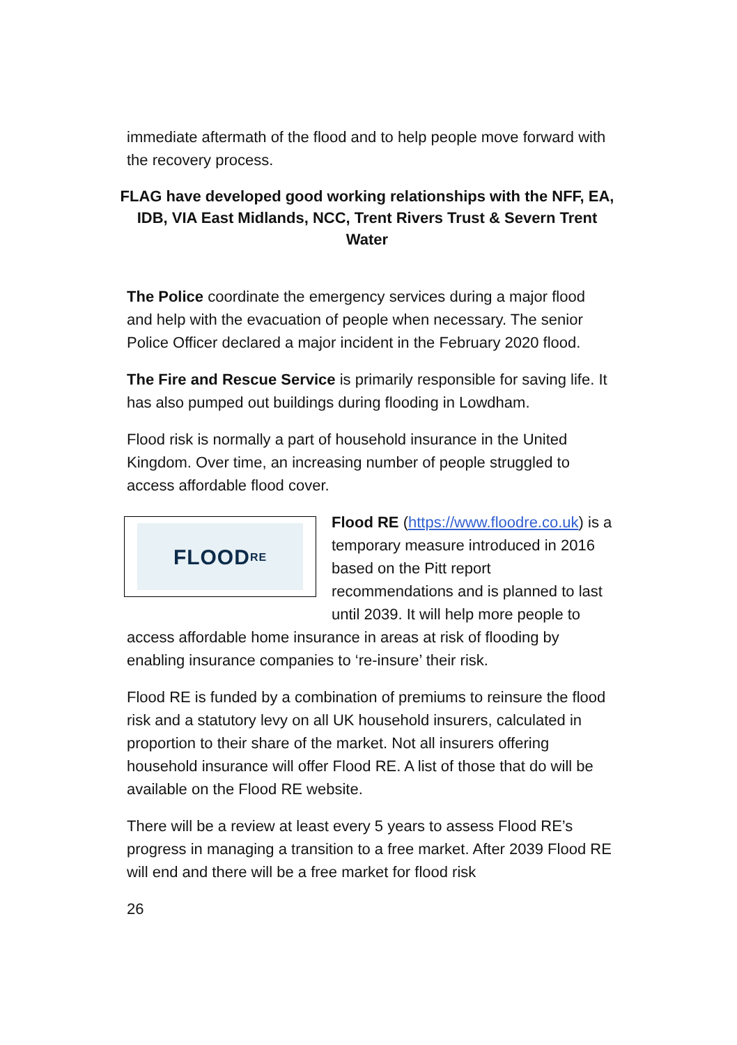immediate aftermath of the flood and to help people move forward with the recovery process.
FLAG have developed good working relationships with the NFF, EA, IDB, VIA East Midlands, NCC, Trent Rivers Trust & Severn Trent Water
The Police coordinate the emergency services during a major flood and help with the evacuation of people when necessary. The senior Police Officer declared a major incident in the February 2020 flood.
The Fire and Rescue Service is primarily responsible for saving life. It has also pumped out buildings during flooding in Lowdham.
Flood risk is normally a part of household insurance in the United Kingdom. Over time, an increasing number of people struggled to access affordable flood cover.
FLOOD<sup>RE</sup>
Flood RE (https://www.floodre.co.uk) is a temporary measure introduced in 2016 based on the Pitt report recommendations and is planned to last until 2039. It will help more people to access affordable home insurance in areas at risk of flooding by enabling insurance companies to ‘re-insure’ their risk.
Flood RE is funded by a combination of premiums to reinsure the flood risk and a statutory levy on all UK household insurers, calculated in proportion to their share of the market. Not all insurers offering household insurance will offer Flood RE. A list of those that do will be available on the Flood RE website.
There will be a review at least every 5 years to assess Flood RE’s progress in managing a transition to a free market. After 2039 Flood RE will end and there will be a free market for flood risk
26